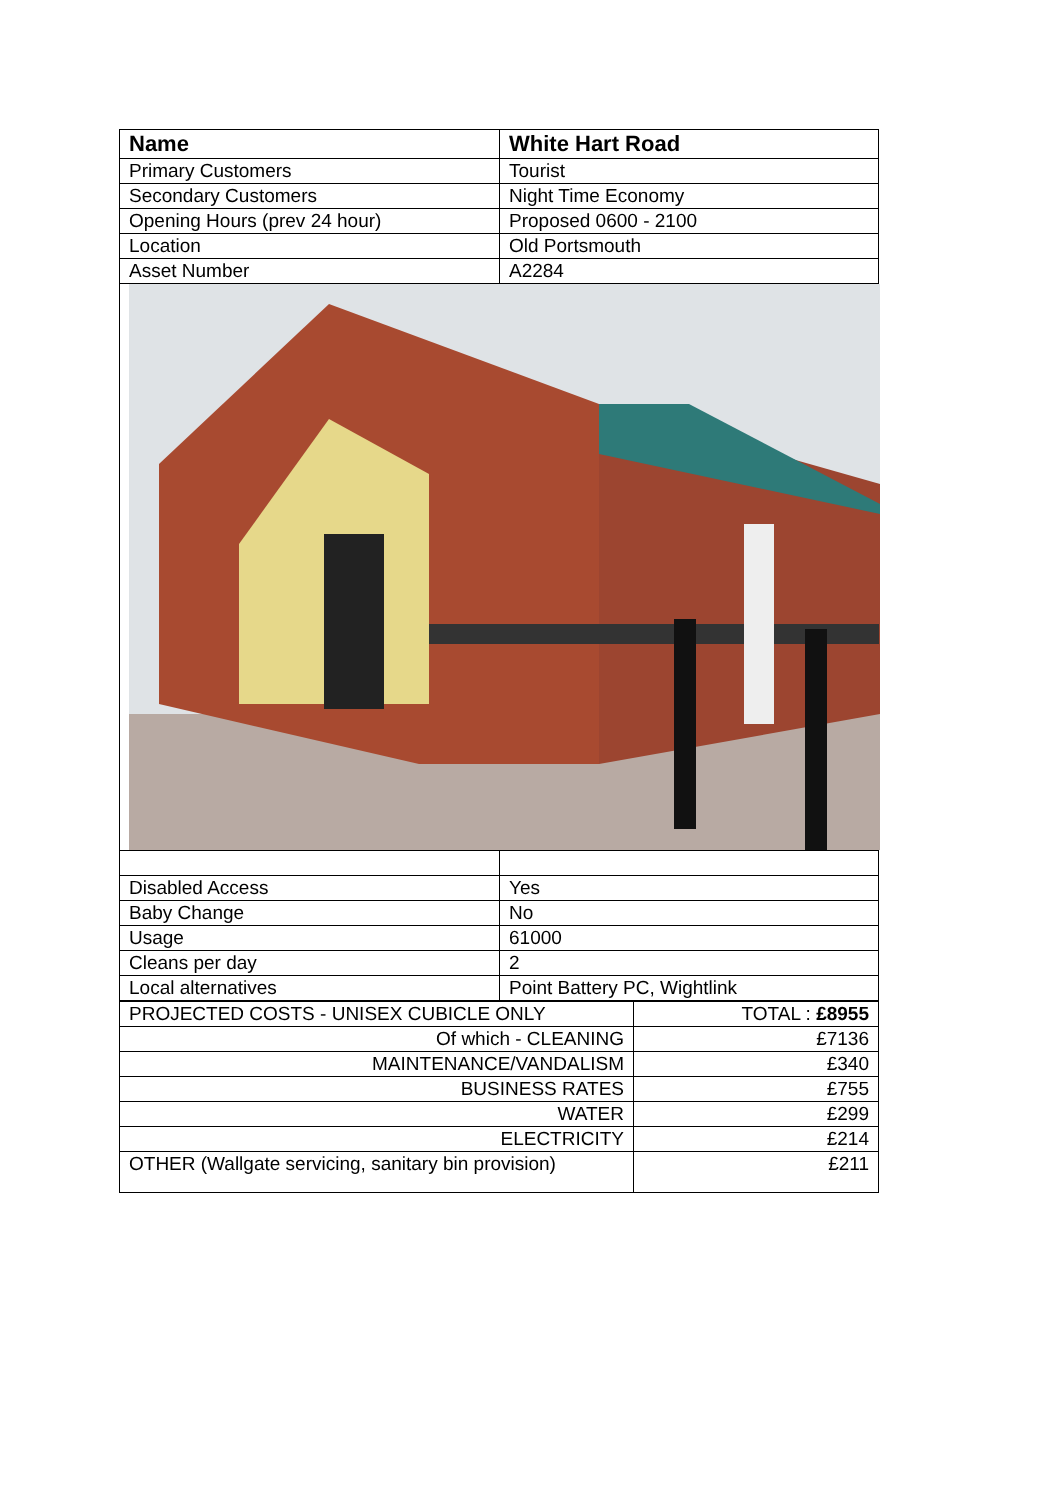| Name | White Hart Road |
| --- | --- |
| Primary Customers | Tourist |
| Secondary Customers | Night Time Economy |
| Opening Hours (prev 24 hour) | Proposed 0600 - 2100 |
| Location | Old Portsmouth |
| Asset Number | A2284 |
| Disabled Access | Yes |
| Baby Change | No |
| Usage | 61000 |
| Cleans per day | 2 |
| Local alternatives | Point Battery PC, Wightlink |
| PROJECTED COSTS - UNISEX CUBICLE ONLY | TOTAL : £8955 |
| Of which - CLEANING | £7136 |
| MAINTENANCE/VANDALISM | £340 |
| BUSINESS RATES | £755 |
| WATER | £299 |
| ELECTRICITY | £214 |
| OTHER (Wallgate servicing, sanitary bin provision) | £211 |